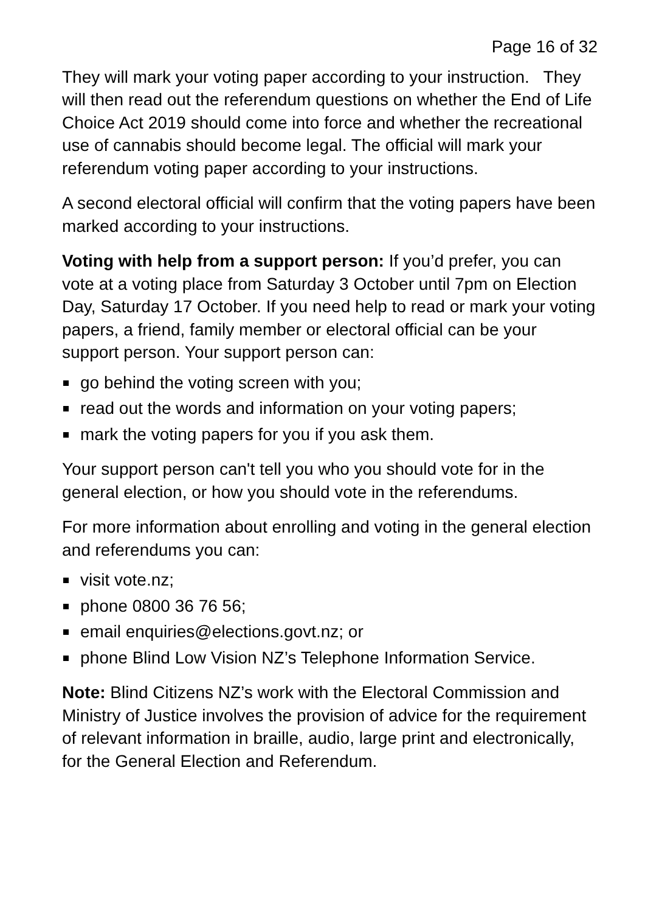Page 16 of 32
They will mark your voting paper according to your instruction. They will then read out the referendum questions on whether the End of Life Choice Act 2019 should come into force and whether the recreational use of cannabis should become legal. The official will mark your referendum voting paper according to your instructions.
A second electoral official will confirm that the voting papers have been marked according to your instructions.
Voting with help from a support person: If you’d prefer, you can vote at a voting place from Saturday 3 October until 7pm on Election Day, Saturday 17 October. If you need help to read or mark your voting papers, a friend, family member or electoral official can be your support person. Your support person can:
go behind the voting screen with you;
read out the words and information on your voting papers;
mark the voting papers for you if you ask them.
Your support person can't tell you who you should vote for in the general election, or how you should vote in the referendums.
For more information about enrolling and voting in the general election and referendums you can:
visit vote.nz;
phone 0800 36 76 56;
email enquiries@elections.govt.nz; or
phone Blind Low Vision NZ’s Telephone Information Service.
Note: Blind Citizens NZ’s work with the Electoral Commission and Ministry of Justice involves the provision of advice for the requirement of relevant information in braille, audio, large print and electronically, for the General Election and Referendum.